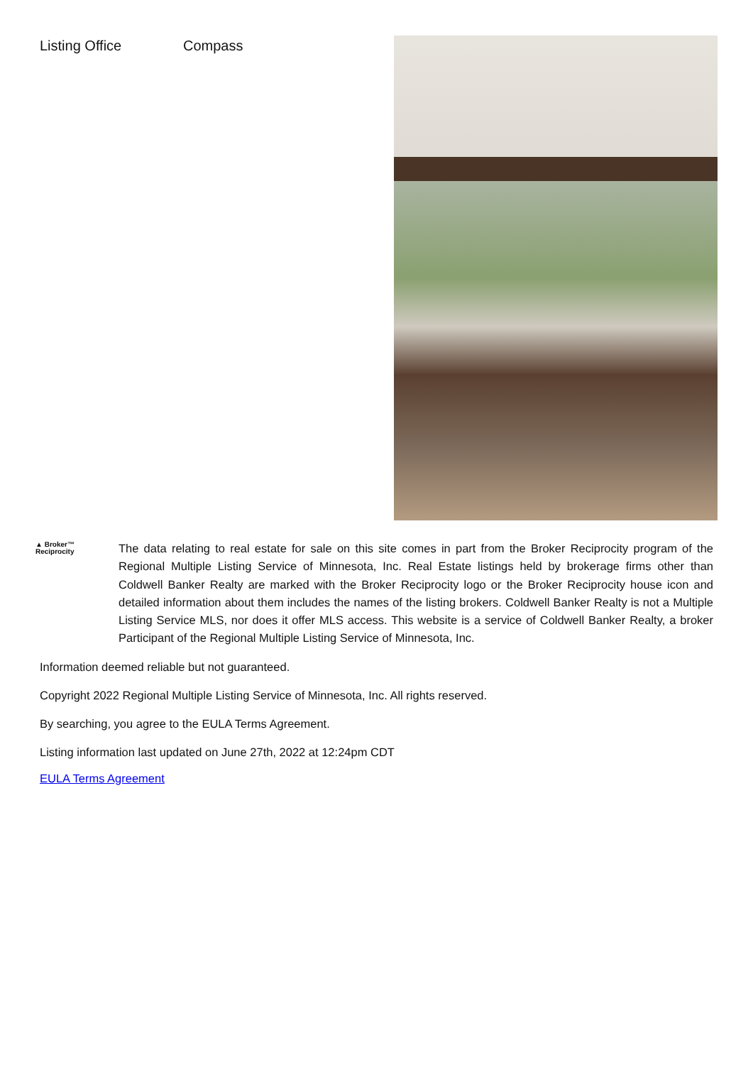Listing Office Compass
▲ Broker™
Reciprocity
The data relating to real estate for sale on this site comes in part from the Broker Reciprocity program of the Regional Multiple Listing Service of Minnesota, Inc. Real Estate listings held by brokerage firms other than Coldwell Banker Realty are marked with the Broker Reciprocity logo or the Broker Reciprocity house icon and detailed information about them includes the names of the listing brokers. Coldwell Banker Realty is not a Multiple Listing Service MLS, nor does it offer MLS access. This website is a service of Coldwell Banker Realty, a broker Participant of the Regional Multiple Listing Service of Minnesota, Inc.
Information deemed reliable but not guaranteed.
Copyright 2022 Regional Multiple Listing Service of Minnesota, Inc. All rights reserved.
By searching, you agree to the EULA Terms Agreement.
Listing information last updated on June 27th, 2022 at 12:24pm CDT
EULA Terms Agreement